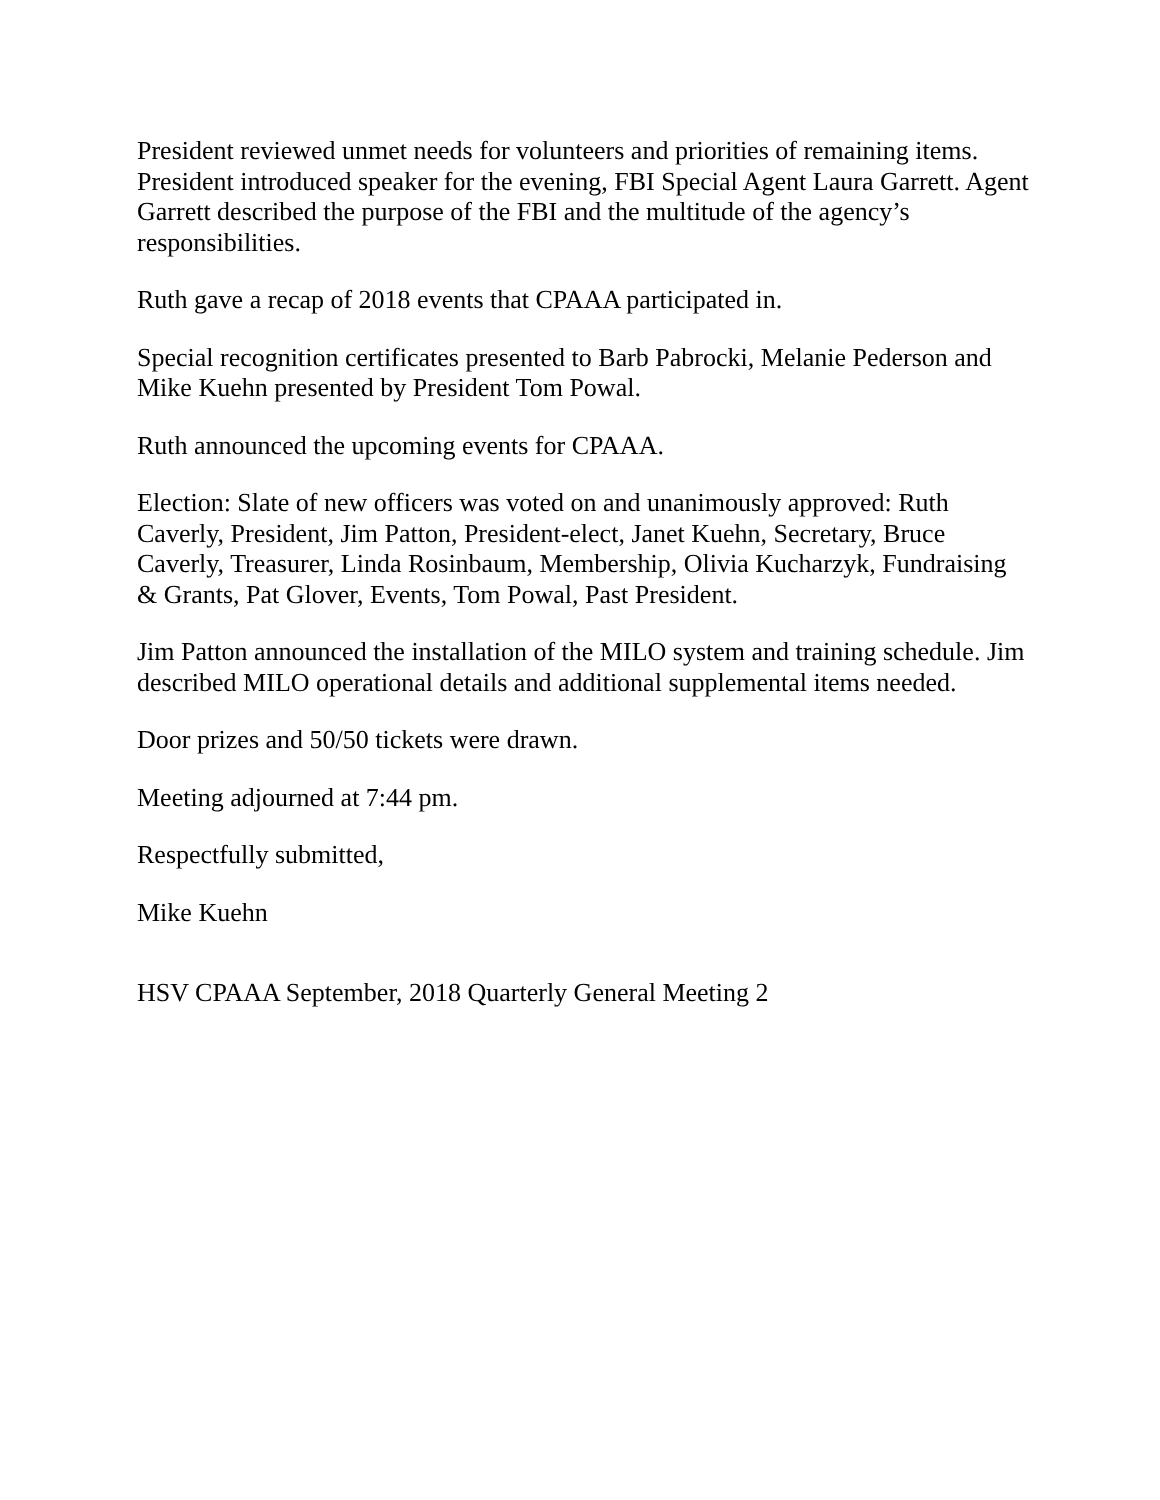President reviewed unmet needs for volunteers and priorities of remaining items. President introduced speaker for the evening, FBI Special Agent Laura Garrett. Agent Garrett described the purpose of the FBI and the multitude of the agency’s responsibilities.
Ruth gave a recap of 2018 events that CPAAA participated in.
Special recognition certificates presented to Barb Pabrocki, Melanie Pederson and Mike Kuehn presented by President Tom Powal.
Ruth announced the upcoming events for CPAAA.
Election: Slate of new officers was voted on and unanimously approved: Ruth Caverly, President, Jim Patton, President-elect, Janet Kuehn, Secretary, Bruce Caverly, Treasurer, Linda Rosinbaum, Membership, Olivia Kucharzyk, Fundraising & Grants, Pat Glover, Events, Tom Powal, Past President.
Jim Patton announced the installation of the MILO system and training schedule. Jim described MILO operational details and additional supplemental items needed.
Door prizes and 50/50 tickets were drawn.
Meeting adjourned at 7:44 pm.
Respectfully submitted,
Mike Kuehn
HSV CPAAA September, 2018 Quarterly General Meeting 2